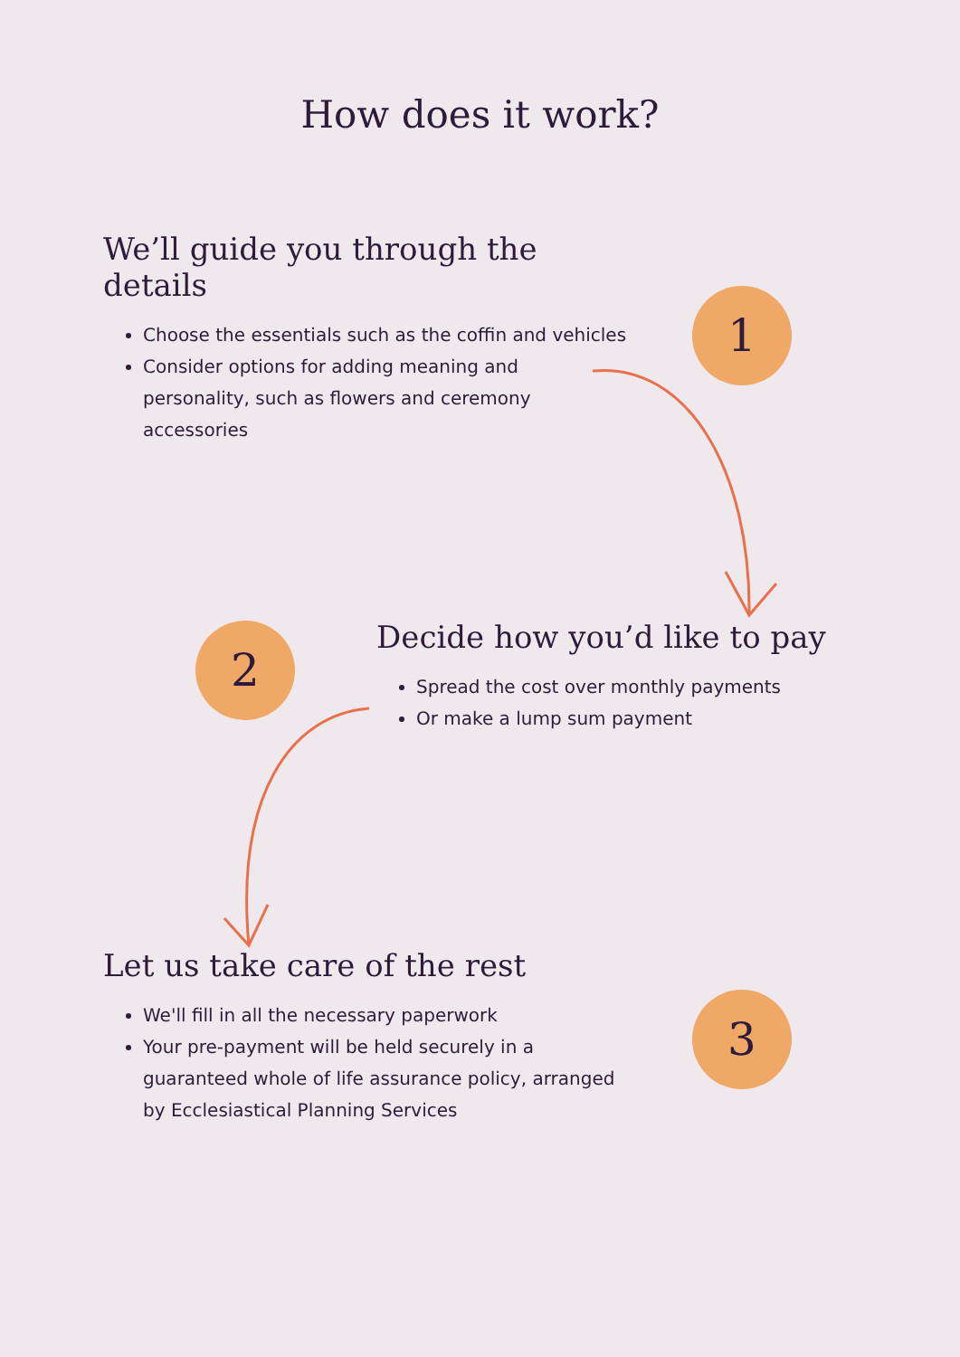How does it work?
We’ll guide you through the details
Choose the essentials such as the coffin and vehicles
Consider options for adding meaning and personality, such as flowers and ceremony accessories
1
2
Decide how you’d like to pay
Spread the cost over monthly payments
Or make a lump sum payment
Let us take care of the rest
We'll fill in all the necessary paperwork
Your pre-payment will be held securely in a guaranteed whole of life assurance policy, arranged by Ecclesiastical Planning Services
3